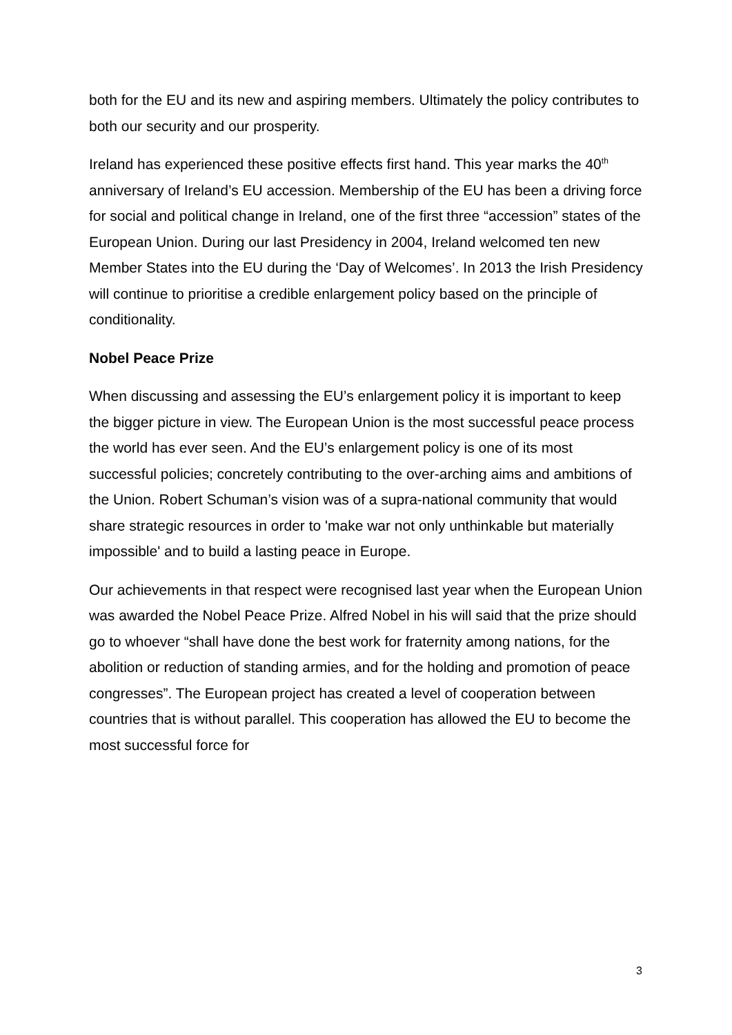both for the EU and its new and aspiring members. Ultimately the policy contributes to both our security and our prosperity.
Ireland has experienced these positive effects first hand. This year marks the 40<sup>th</sup> anniversary of Ireland’s EU accession. Membership of the EU has been a driving force for social and political change in Ireland, one of the first three “accession” states of the European Union. During our last Presidency in 2004, Ireland welcomed ten new Member States into the EU during the ‘Day of Welcomes’. In 2013 the Irish Presidency will continue to prioritise a credible enlargement policy based on the principle of conditionality.
Nobel Peace Prize
When discussing and assessing the EU’s enlargement policy it is important to keep the bigger picture in view. The European Union is the most successful peace process the world has ever seen. And the EU’s enlargement policy is one of its most successful policies; concretely contributing to the over-arching aims and ambitions of the Union. Robert Schuman’s vision was of a supra-national community that would share strategic resources in order to 'make war not only unthinkable but materially impossible' and to build a lasting peace in Europe.
Our achievements in that respect were recognised last year when the European Union was awarded the Nobel Peace Prize. Alfred Nobel in his will said that the prize should go to whoever “shall have done the best work for fraternity among nations, for the abolition or reduction of standing armies, and for the holding and promotion of peace congresses”. The European project has created a level of cooperation between countries that is without parallel. This cooperation has allowed the EU to become the most successful force for
3